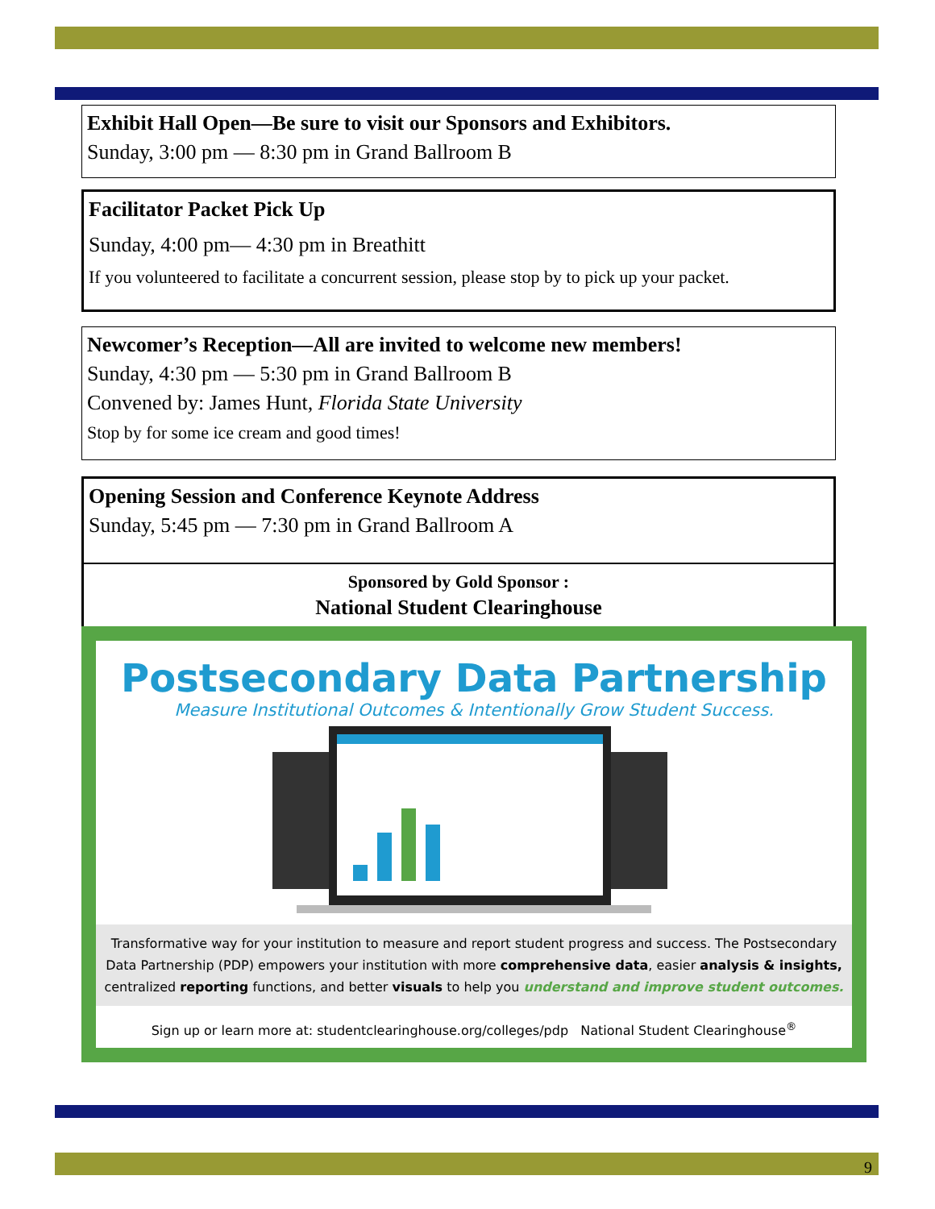Exhibit Hall Open—Be sure to visit our Sponsors and Exhibitors.
Sunday, 3:00 pm — 8:30 pm in Grand Ballroom B
Facilitator Packet Pick Up
Sunday, 4:00 pm— 4:30 pm in Breathitt
If you volunteered to facilitate a concurrent session, please stop by to pick up your packet.
Newcomer’s Reception—All are invited to welcome new members!
Sunday, 4:30 pm — 5:30 pm in Grand Ballroom B
Convened by: James Hunt, Florida State University
Stop by for some ice cream and good times!
Opening Session and Conference Keynote Address
Sunday, 5:45 pm — 7:30 pm in Grand Ballroom A
Sponsored by Gold Sponsor :
National Student Clearinghouse
Postsecondary Data Partnership
Measure Institutional Outcomes & Intentionally Grow Student Success.
Transformative way for your institution to measure and report student progress and success. The Postsecondary Data Partnership (PDP) empowers your institution with more comprehensive data, easier analysis & insights, centralized reporting functions, and better visuals to help you understand and improve student outcomes.
Sign up or learn more at: studentclearinghouse.org/colleges/pdp National Student Clearinghouse<sup>®</sup>
9